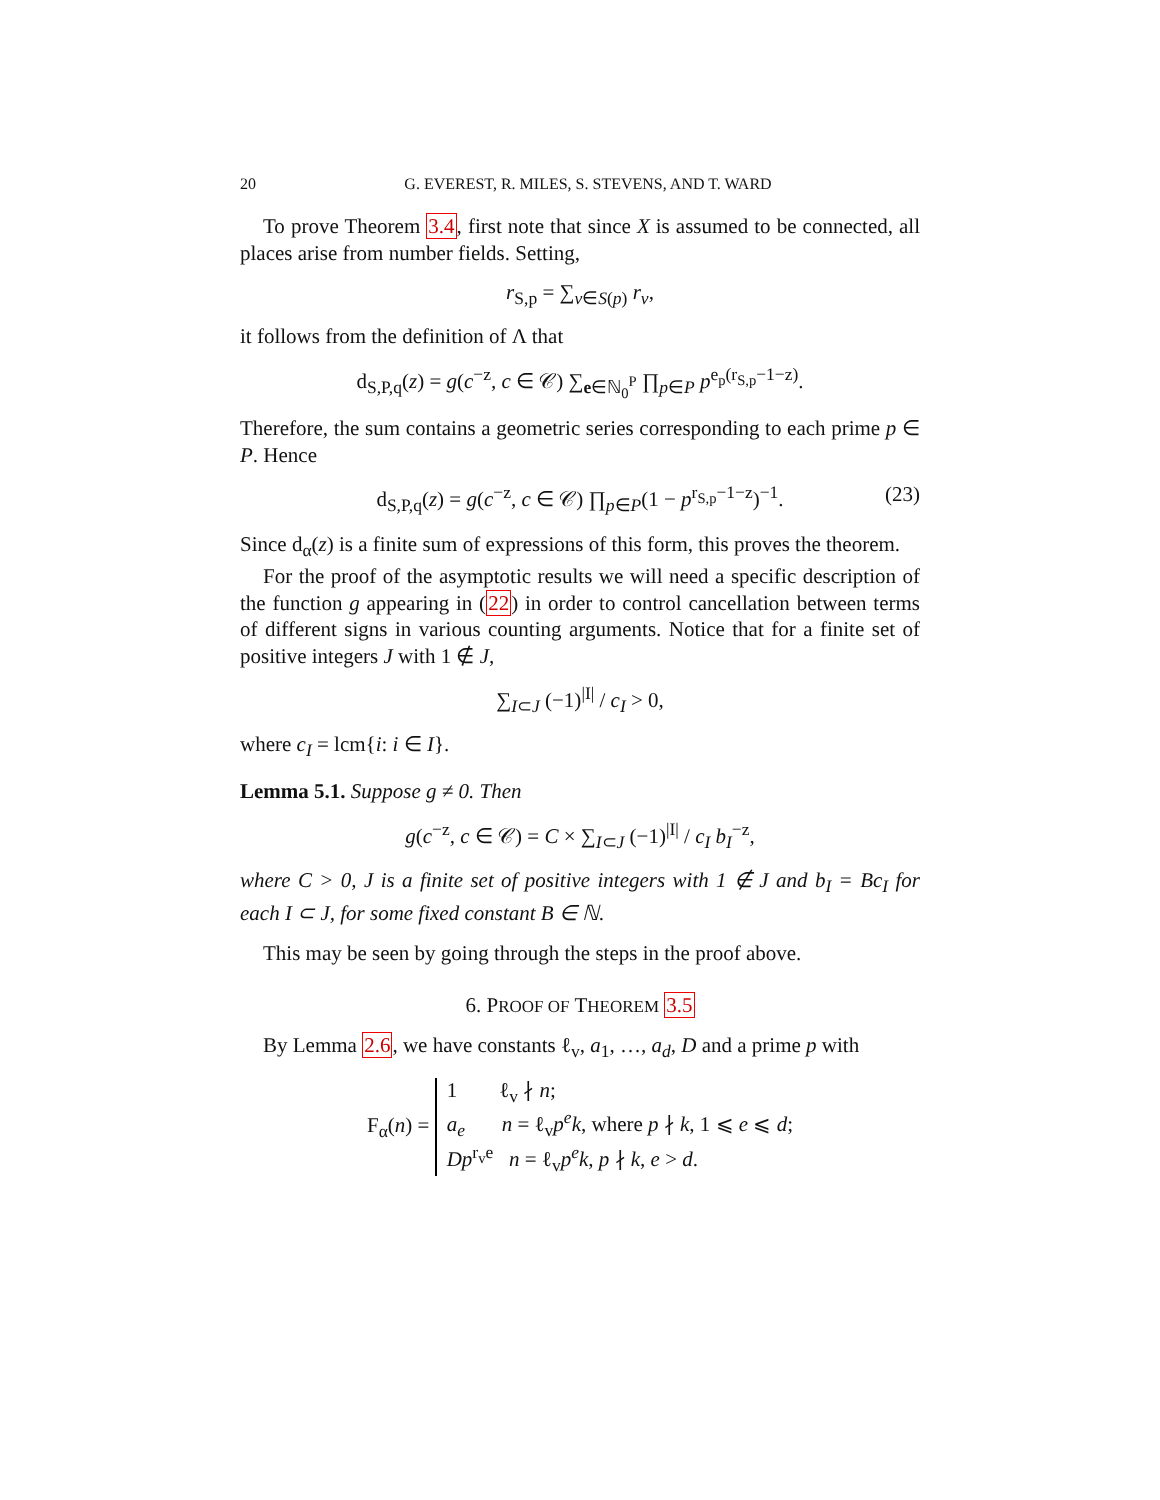20 G. EVEREST, R. MILES, S. STEVENS, AND T. WARD
To prove Theorem 3.4, first note that since X is assumed to be connected, all places arise from number fields. Setting,
r<sub>S,p</sub> = ∑<sub>v∈S(p)</sub> r<sub>v</sub>,
it follows from the definition of Λ that
d<sub>S,P,q</sub>(z) = g(c<sup>−z</sup>, c ∈ 𝒞) ∑<sub>e∈ℕ<sub>0</sub><sup>P</sup></sub> ∏<sub>p∈P</sub> p<sup>e<sub>p</sub>(r<sub>S,p</sub>−1−z)</sup>.
Therefore, the sum contains a geometric series corresponding to each prime p ∈ P. Hence
d<sub>S,P,q</sub>(z) = g(c<sup>−z</sup>, c ∈ 𝒞) ∏<sub>p∈P</sub>(1 − p<sup>r<sub>S,p</sub>−1−z</sup>)<sup>−1</sup>. (23)
Since d<sub>α</sub>(z) is a finite sum of expressions of this form, this proves the theorem.
For the proof of the asymptotic results we will need a specific description of the function g appearing in (22) in order to control cancellation between terms of different signs in various counting arguments. Notice that for a finite set of positive integers J with 1 ∉ J,
∑<sub>I⊂J</sub> (−1)<sup>|I|</sup> / c<sub>I</sub> > 0,
where c<sub>I</sub> = lcm{i: i ∈ I}.
Lemma 5.1. Suppose g ≠ 0. Then
g(c<sup>−z</sup>, c ∈ 𝒞) = C × ∑<sub>I⊂J</sub> (−1)<sup>|I|</sup> / c<sub>I</sub> b<sub>I</sub><sup>−z</sup>,
where C > 0, J is a finite set of positive integers with 1 ∉ J and b<sub>I</sub> = Bc<sub>I</sub> for each I ⊂ J, for some fixed constant B ∈ ℕ.
This may be seen by going through the steps in the proof above.
6. PROOF OF THEOREM 3.5
By Lemma 2.6, we have constants ℓ<sub>v</sub>, a<sub>1</sub>, …, a<sub>d</sub>, D and a prime p with
F<sub>α</sub>(n) = 1 ℓ<sub>v</sub> ∤ n;
a<sub>e</sub> n = ℓ<sub>v</sub>p<sup>e</sup>k, where p ∤ k, 1 ⩽ e ⩽ d;
Dp<sup>r<sub>v</sub>e</sup> n = ℓ<sub>v</sub>p<sup>e</sup>k, p ∤ k, e > d.